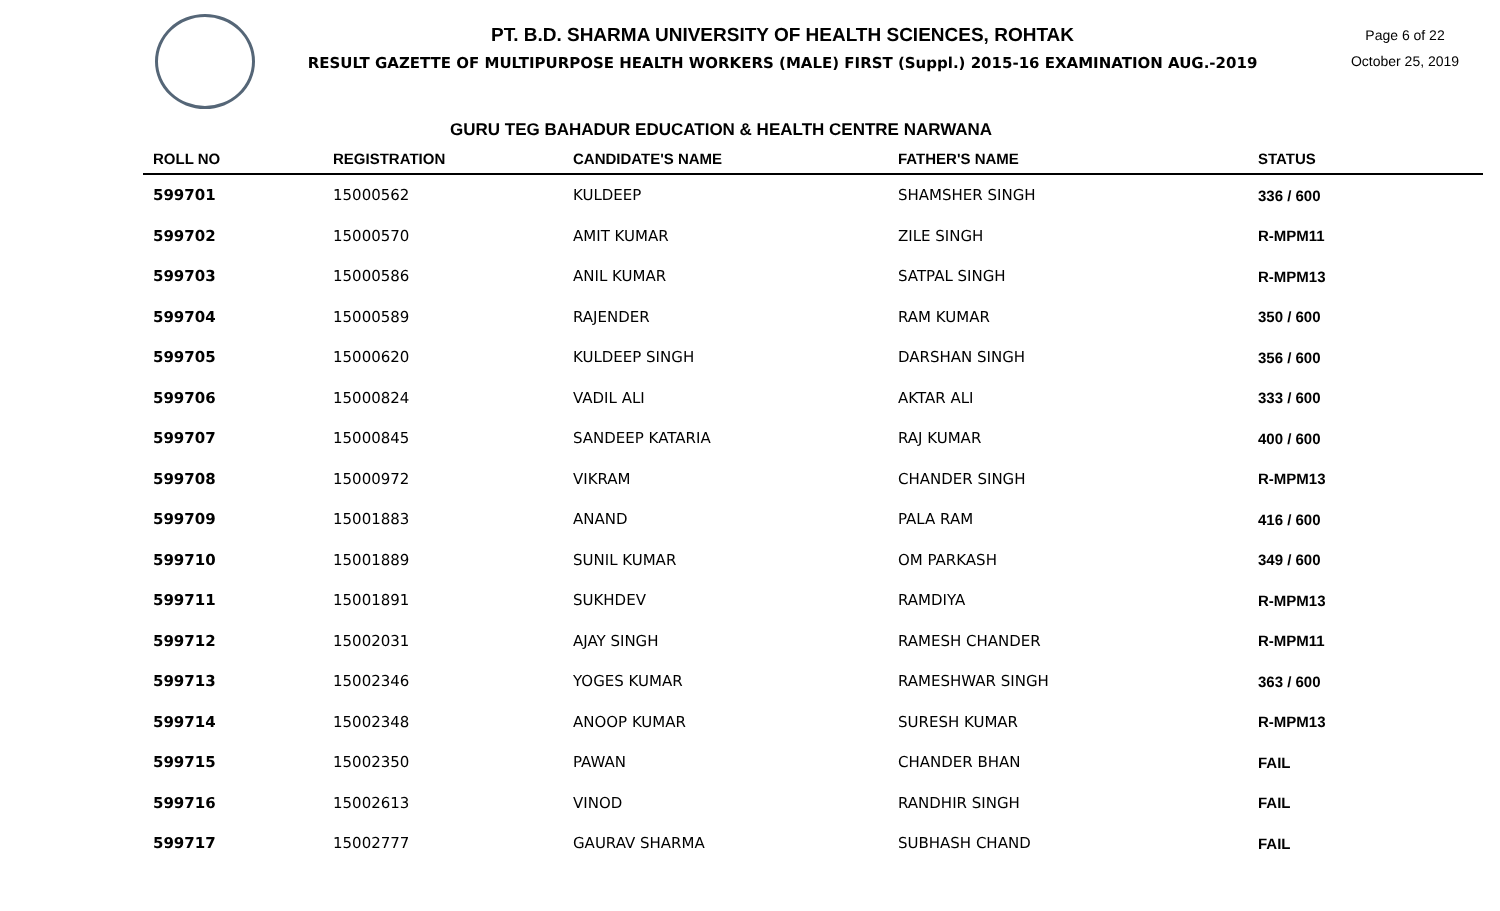PT. B.D. SHARMA UNIVERSITY OF HEALTH SCIENCES, ROHTAK
RESULT GAZETTE OF MULTIPURPOSE HEALTH WORKERS (MALE) FIRST (Suppl.) 2015-16 EXAMINATION AUG.-2019
Page 6 of 22
October 25, 2019
GURU TEG BAHADUR EDUCATION & HEALTH CENTRE NARWANA
| ROLL NO | REGISTRATION | CANDIDATE'S NAME | FATHER'S NAME | STATUS |
| --- | --- | --- | --- | --- |
| 599701 | 15000562 | KULDEEP | SHAMSHER SINGH | 336 / 600 |
| 599702 | 15000570 | AMIT KUMAR | ZILE SINGH | R-MPM11 |
| 599703 | 15000586 | ANIL KUMAR | SATPAL SINGH | R-MPM13 |
| 599704 | 15000589 | RAJENDER | RAM KUMAR | 350 / 600 |
| 599705 | 15000620 | KULDEEP SINGH | DARSHAN SINGH | 356 / 600 |
| 599706 | 15000824 | VADIL ALI | AKTAR ALI | 333 / 600 |
| 599707 | 15000845 | SANDEEP KATARIA | RAJ KUMAR | 400 / 600 |
| 599708 | 15000972 | VIKRAM | CHANDER SINGH | R-MPM13 |
| 599709 | 15001883 | ANAND | PALA RAM | 416 / 600 |
| 599710 | 15001889 | SUNIL KUMAR | OM PARKASH | 349 / 600 |
| 599711 | 15001891 | SUKHDEV | RAMDIYA | R-MPM13 |
| 599712 | 15002031 | AJAY SINGH | RAMESH CHANDER | R-MPM11 |
| 599713 | 15002346 | YOGES KUMAR | RAMESHWAR SINGH | 363 / 600 |
| 599714 | 15002348 | ANOOP KUMAR | SURESH KUMAR | R-MPM13 |
| 599715 | 15002350 | PAWAN | CHANDER BHAN | FAIL |
| 599716 | 15002613 | VINOD | RANDHIR SINGH | FAIL |
| 599717 | 15002777 | GAURAV SHARMA | SUBHASH CHAND | FAIL |